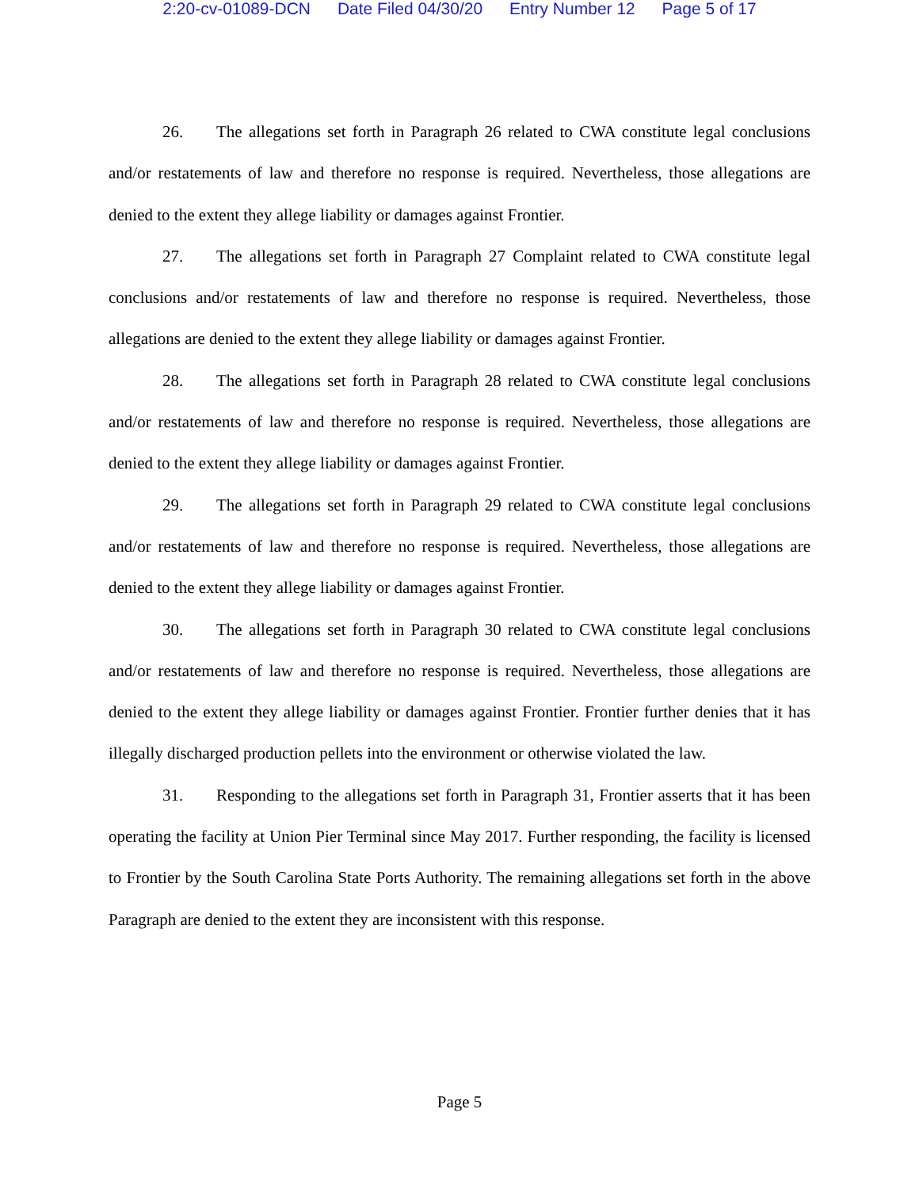2:20-cv-01089-DCN Date Filed 04/30/20 Entry Number 12 Page 5 of 17
26. The allegations set forth in Paragraph 26 related to CWA constitute legal conclusions and/or restatements of law and therefore no response is required. Nevertheless, those allegations are denied to the extent they allege liability or damages against Frontier.
27. The allegations set forth in Paragraph 27 Complaint related to CWA constitute legal conclusions and/or restatements of law and therefore no response is required. Nevertheless, those allegations are denied to the extent they allege liability or damages against Frontier.
28. The allegations set forth in Paragraph 28 related to CWA constitute legal conclusions and/or restatements of law and therefore no response is required. Nevertheless, those allegations are denied to the extent they allege liability or damages against Frontier.
29. The allegations set forth in Paragraph 29 related to CWA constitute legal conclusions and/or restatements of law and therefore no response is required. Nevertheless, those allegations are denied to the extent they allege liability or damages against Frontier.
30. The allegations set forth in Paragraph 30 related to CWA constitute legal conclusions and/or restatements of law and therefore no response is required. Nevertheless, those allegations are denied to the extent they allege liability or damages against Frontier. Frontier further denies that it has illegally discharged production pellets into the environment or otherwise violated the law.
31. Responding to the allegations set forth in Paragraph 31, Frontier asserts that it has been operating the facility at Union Pier Terminal since May 2017. Further responding, the facility is licensed to Frontier by the South Carolina State Ports Authority. The remaining allegations set forth in the above Paragraph are denied to the extent they are inconsistent with this response.
Page 5